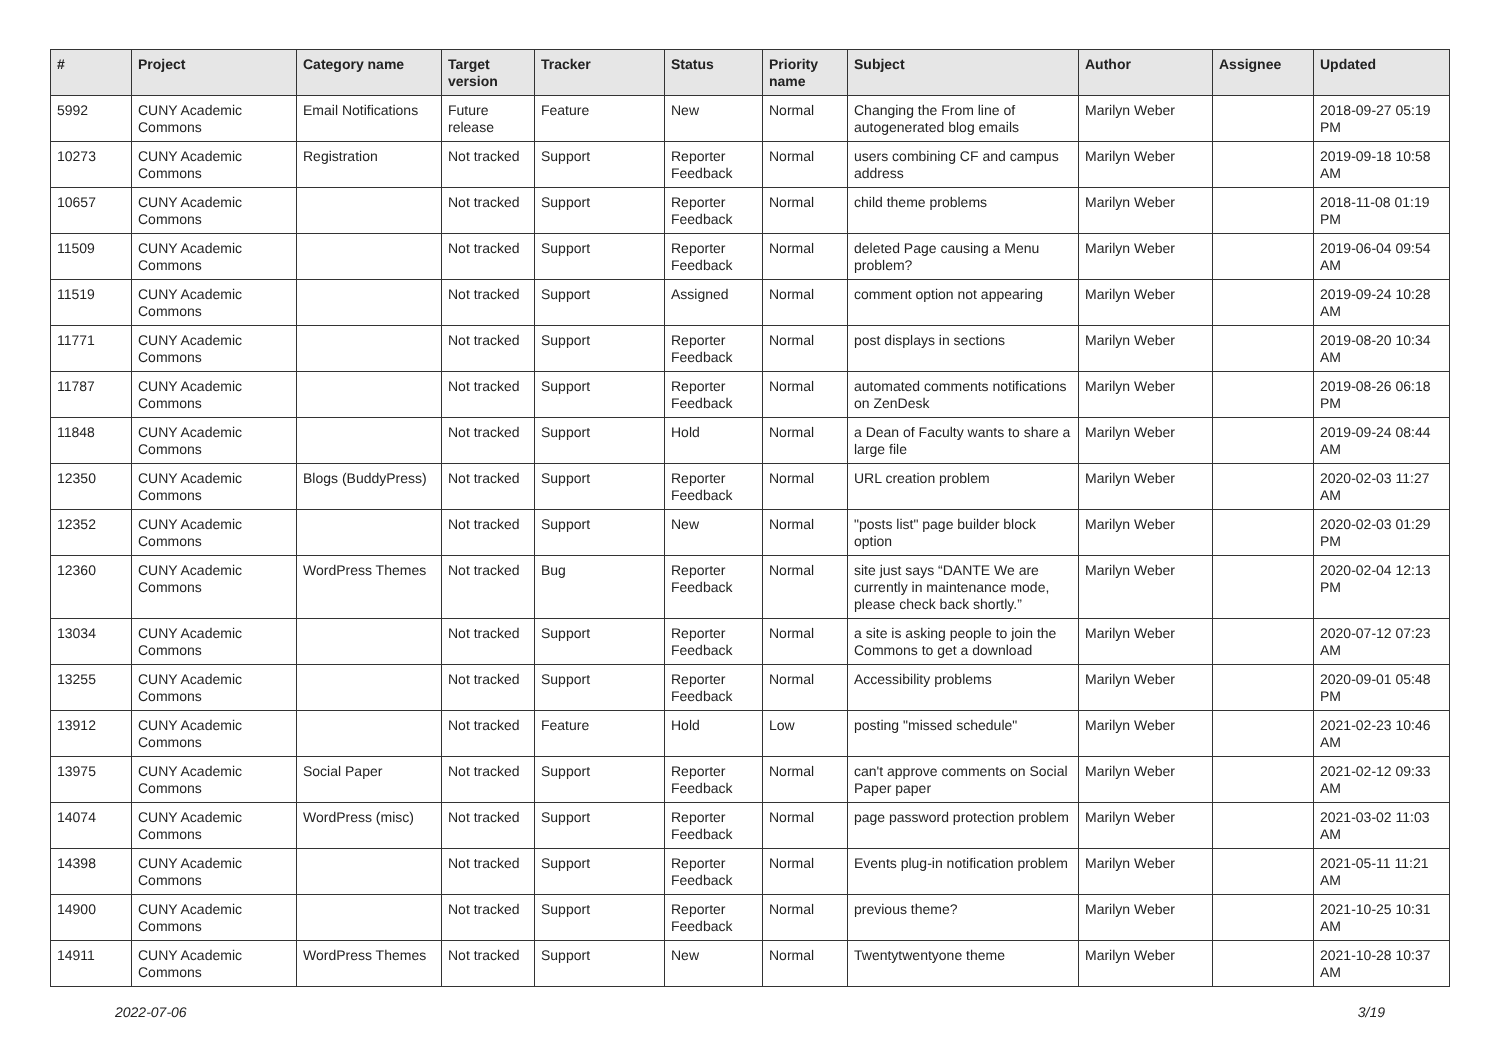| # | Project | Category name | Target version | Tracker | Status | Priority name | Subject | Author | Assignee | Updated |
| --- | --- | --- | --- | --- | --- | --- | --- | --- | --- | --- |
| 5992 | CUNY Academic Commons | Email Notifications | Future release | Feature | New | Normal | Changing the From line of autogenerated blog emails | Marilyn Weber | | 2018-09-27 05:19 PM |
| 10273 | CUNY Academic Commons | Registration | Not tracked | Support | Reporter Feedback | Normal | users combining CF and campus address | Marilyn Weber | | 2019-09-18 10:58 AM |
| 10657 | CUNY Academic Commons | | Not tracked | Support | Reporter Feedback | Normal | child theme problems | Marilyn Weber | | 2018-11-08 01:19 PM |
| 11509 | CUNY Academic Commons | | Not tracked | Support | Reporter Feedback | Normal | deleted Page causing a Menu problem? | Marilyn Weber | | 2019-06-04 09:54 AM |
| 11519 | CUNY Academic Commons | | Not tracked | Support | Assigned | Normal | comment option not appearing | Marilyn Weber | | 2019-09-24 10:28 AM |
| 11771 | CUNY Academic Commons | | Not tracked | Support | Reporter Feedback | Normal | post displays in sections | Marilyn Weber | | 2019-08-20 10:34 AM |
| 11787 | CUNY Academic Commons | | Not tracked | Support | Reporter Feedback | Normal | automated comments notifications on ZenDesk | Marilyn Weber | | 2019-08-26 06:18 PM |
| 11848 | CUNY Academic Commons | | Not tracked | Support | Hold | Normal | a Dean of Faculty wants to share a large file | Marilyn Weber | | 2019-09-24 08:44 AM |
| 12350 | CUNY Academic Commons | Blogs (BuddyPress) | Not tracked | Support | Reporter Feedback | Normal | URL creation problem | Marilyn Weber | | 2020-02-03 11:27 AM |
| 12352 | CUNY Academic Commons | | Not tracked | Support | New | Normal | "posts list" page builder block option | Marilyn Weber | | 2020-02-03 01:29 PM |
| 12360 | CUNY Academic Commons | WordPress Themes | Not tracked | Bug | Reporter Feedback | Normal | site just says “DANTE We are currently in maintenance mode, please check back shortly.” | Marilyn Weber | | 2020-02-04 12:13 PM |
| 13034 | CUNY Academic Commons | | Not tracked | Support | Reporter Feedback | Normal | a site is asking people to join the Commons to get a download | Marilyn Weber | | 2020-07-12 07:23 AM |
| 13255 | CUNY Academic Commons | | Not tracked | Support | Reporter Feedback | Normal | Accessibility problems | Marilyn Weber | | 2020-09-01 05:48 PM |
| 13912 | CUNY Academic Commons | | Not tracked | Feature | Hold | Low | posting "missed schedule" | Marilyn Weber | | 2021-02-23 10:46 AM |
| 13975 | CUNY Academic Commons | Social Paper | Not tracked | Support | Reporter Feedback | Normal | can't approve comments on Social Paper paper | Marilyn Weber | | 2021-02-12 09:33 AM |
| 14074 | CUNY Academic Commons | WordPress (misc) | Not tracked | Support | Reporter Feedback | Normal | page password protection problem | Marilyn Weber | | 2021-03-02 11:03 AM |
| 14398 | CUNY Academic Commons | | Not tracked | Support | Reporter Feedback | Normal | Events plug-in notification problem | Marilyn Weber | | 2021-05-11 11:21 AM |
| 14900 | CUNY Academic Commons | | Not tracked | Support | Reporter Feedback | Normal | previous theme? | Marilyn Weber | | 2021-10-25 10:31 AM |
| 14911 | CUNY Academic Commons | WordPress Themes | Not tracked | Support | New | Normal | Twentytwentyone theme | Marilyn Weber | | 2021-10-28 10:37 AM |
2022-07-06 3/19